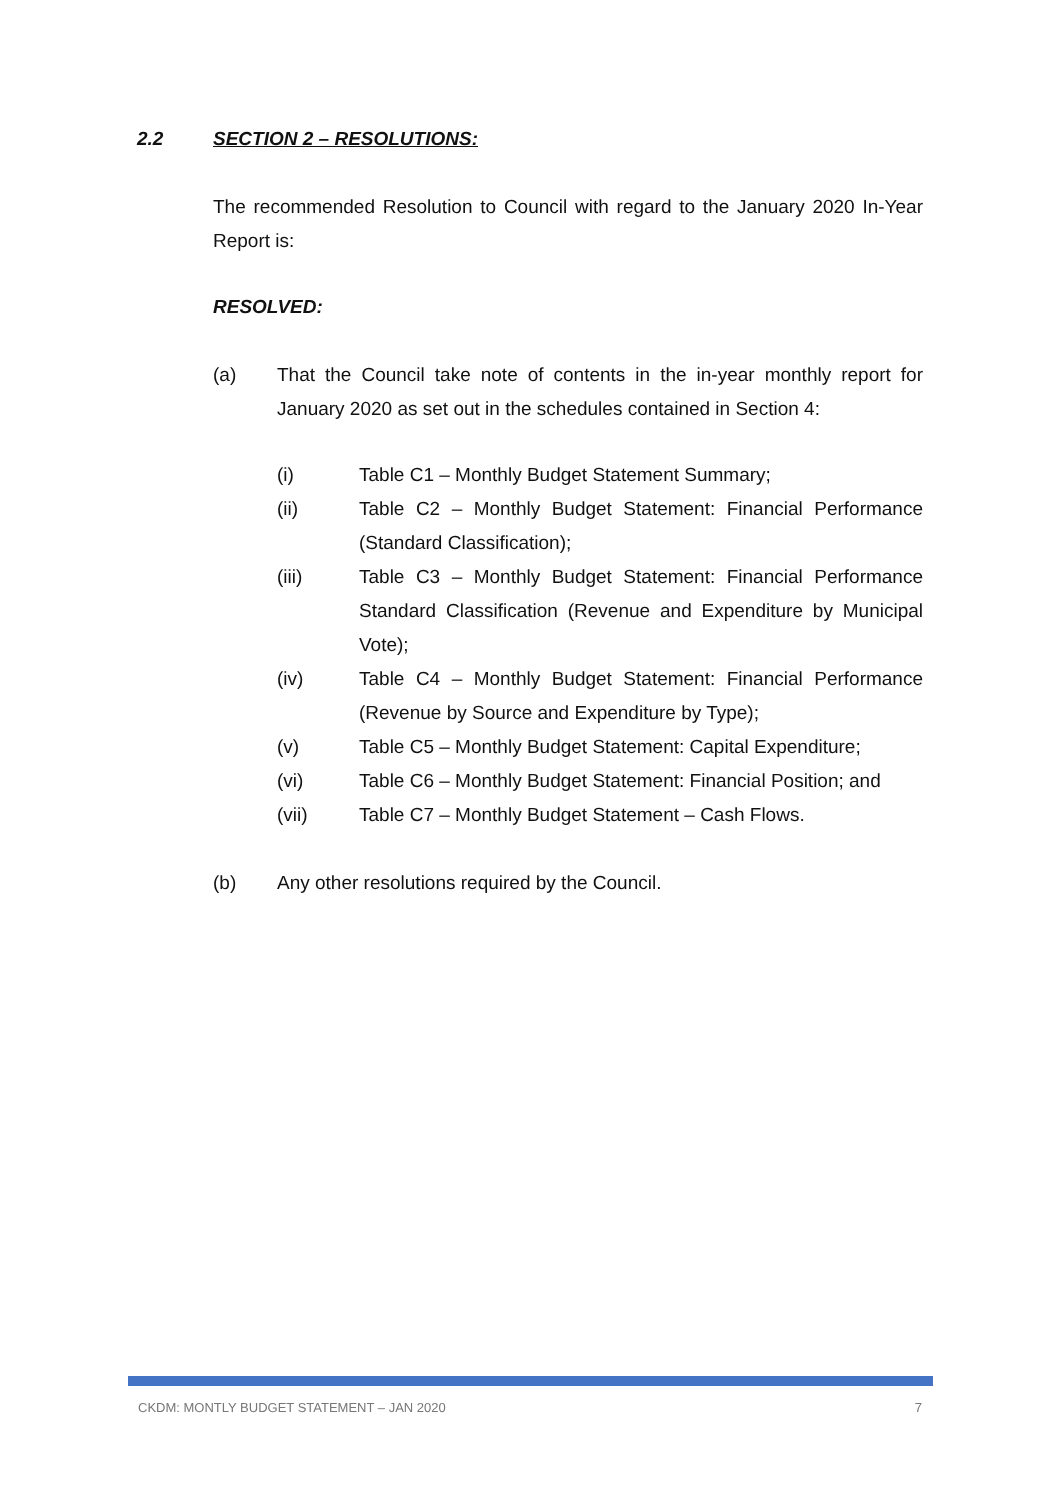2.2 SECTION 2 – RESOLUTIONS:
The recommended Resolution to Council with regard to the January 2020 In-Year Report is:
RESOLVED:
(a) That the Council take note of contents in the in-year monthly report for January 2020 as set out in the schedules contained in Section 4:
(i) Table C1 – Monthly Budget Statement Summary;
(ii) Table C2 – Monthly Budget Statement: Financial Performance (Standard Classification);
(iii) Table C3 – Monthly Budget Statement: Financial Performance Standard Classification (Revenue and Expenditure by Municipal Vote);
(iv) Table C4 – Monthly Budget Statement: Financial Performance (Revenue by Source and Expenditure by Type);
(v) Table C5 – Monthly Budget Statement: Capital Expenditure;
(vi) Table C6 – Monthly Budget Statement: Financial Position; and
(vii) Table C7 – Monthly Budget Statement – Cash Flows.
(b) Any other resolutions required by the Council.
CKDM: MONTLY BUDGET STATEMENT – JAN 2020 7